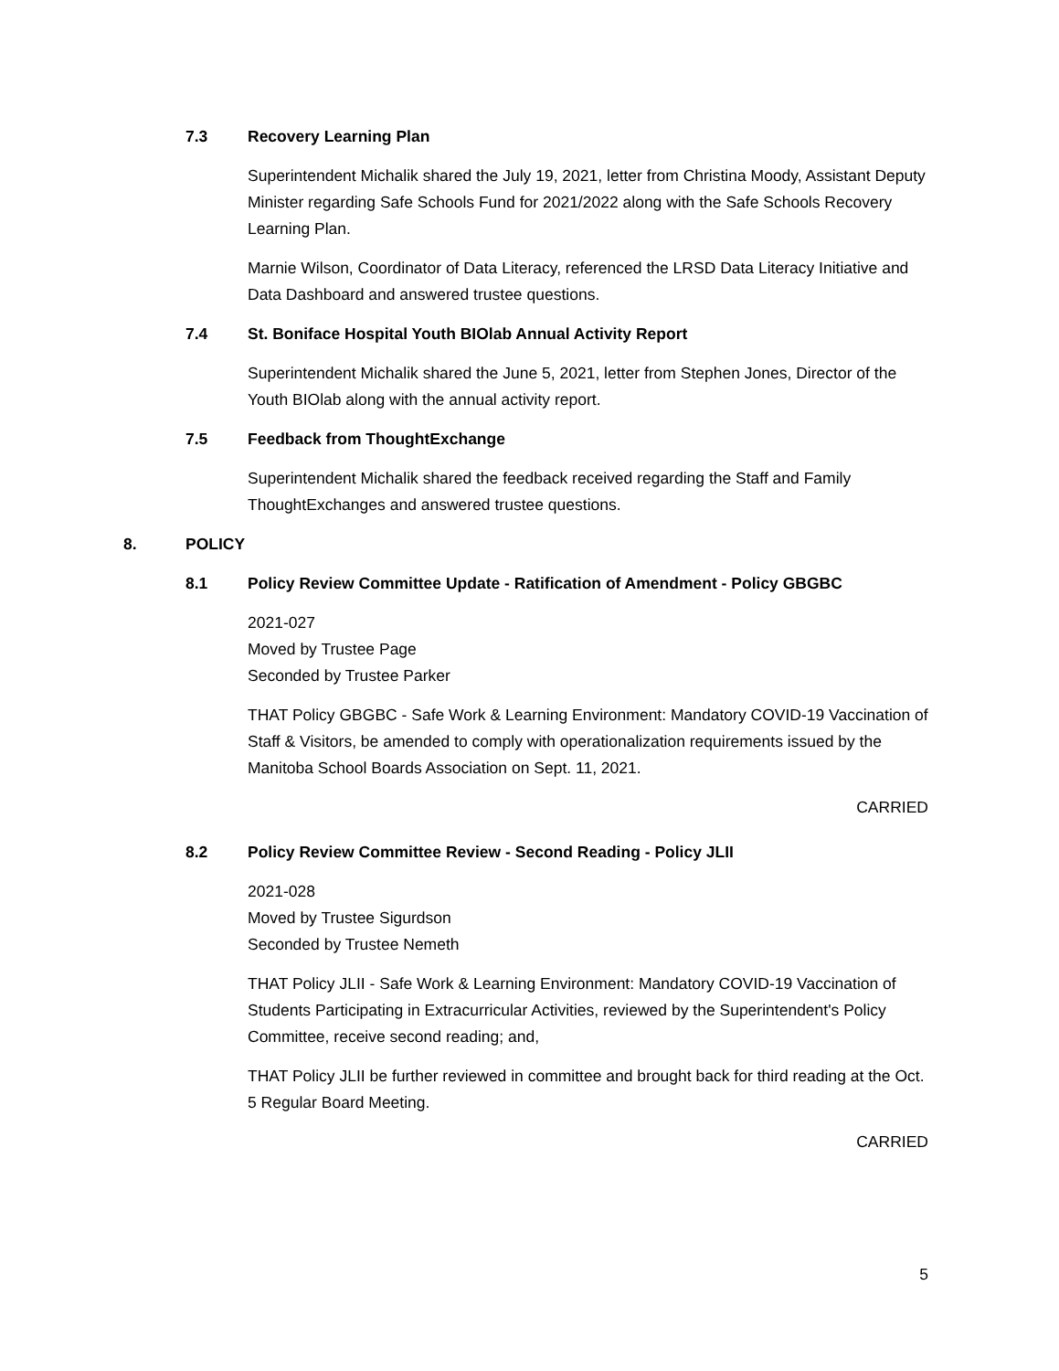7.3 Recovery Learning Plan
Superintendent Michalik shared the July 19, 2021, letter from Christina Moody, Assistant Deputy Minister regarding Safe Schools Fund for 2021/2022 along with the Safe Schools Recovery Learning Plan.
Marnie Wilson, Coordinator of Data Literacy, referenced the LRSD Data Literacy Initiative and Data Dashboard and answered trustee questions.
7.4 St. Boniface Hospital Youth BIOlab Annual Activity Report
Superintendent Michalik shared the June 5, 2021, letter from Stephen Jones, Director of the Youth BIOlab along with the annual activity report.
7.5 Feedback from ThoughtExchange
Superintendent Michalik shared the feedback received regarding the Staff and Family ThoughtExchanges and answered trustee questions.
8. POLICY
8.1 Policy Review Committee Update - Ratification of Amendment - Policy GBGBC
2021-027
Moved by Trustee Page
Seconded by Trustee Parker
THAT Policy GBGBC - Safe Work & Learning Environment: Mandatory COVID-19 Vaccination of Staff & Visitors, be amended to comply with operationalization requirements issued by the Manitoba School Boards Association on Sept. 11, 2021.
CARRIED
8.2 Policy Review Committee Review - Second Reading - Policy JLII
2021-028
Moved by Trustee Sigurdson
Seconded by Trustee Nemeth
THAT Policy JLII - Safe Work & Learning Environment: Mandatory COVID-19 Vaccination of Students Participating in Extracurricular Activities, reviewed by the Superintendent's Policy Committee, receive second reading; and,
THAT Policy JLII be further reviewed in committee and brought back for third reading at the Oct. 5 Regular Board Meeting.
CARRIED
5